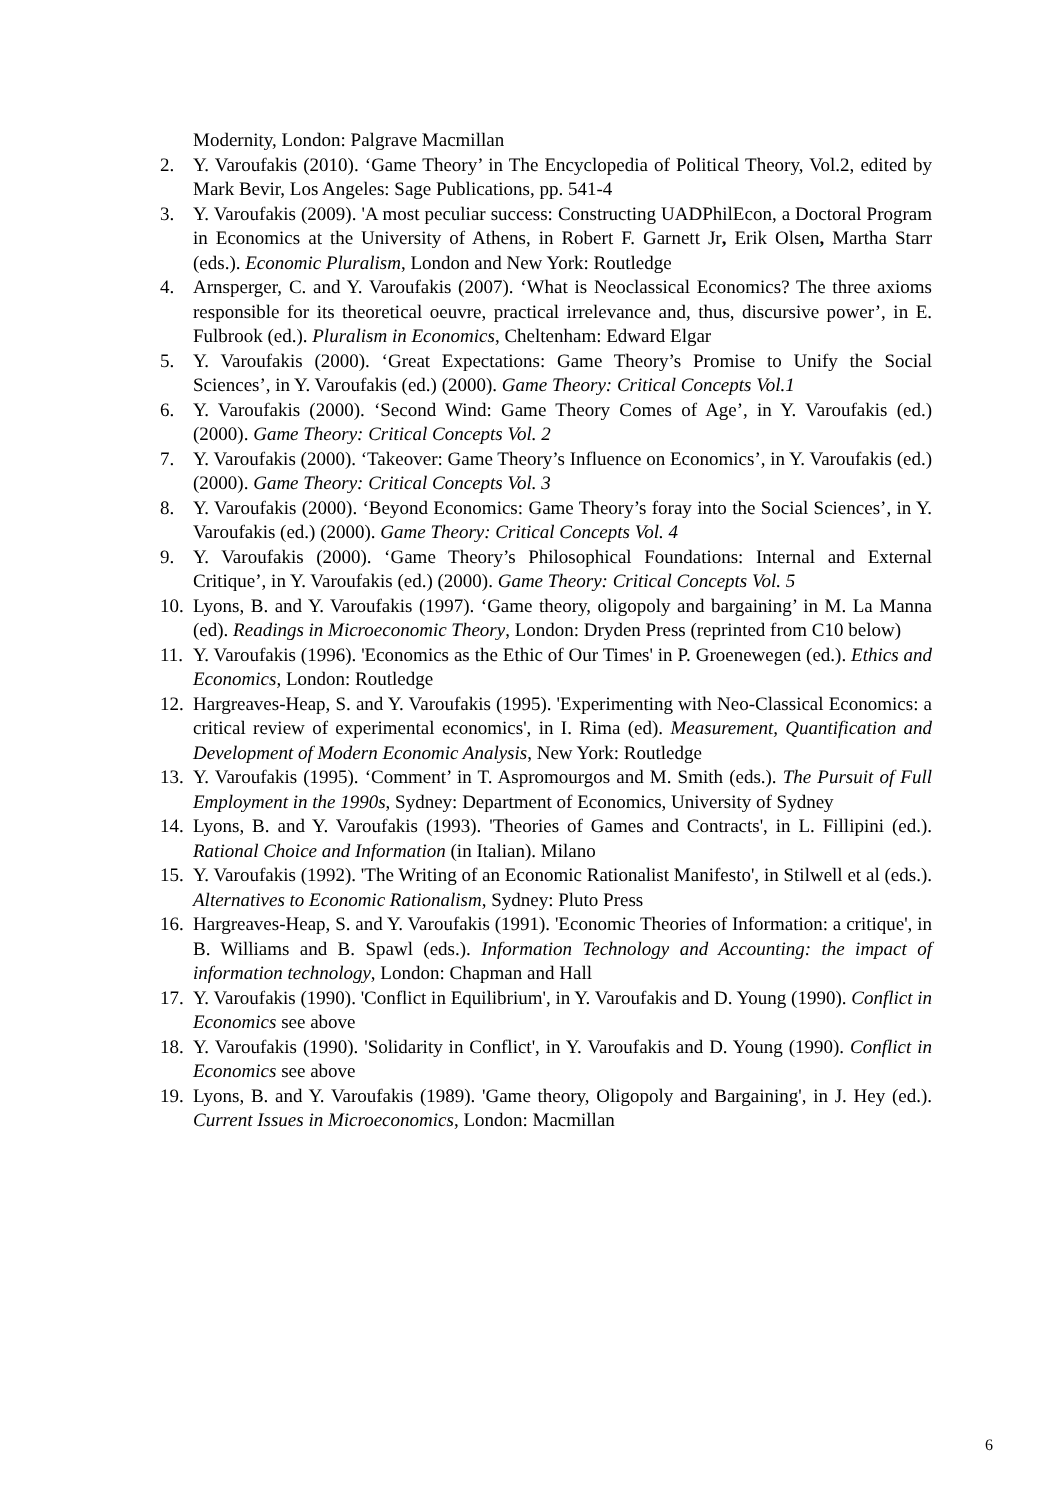Modernity, London: Palgrave Macmillan
2. Y. Varoufakis (2010). ‘Game Theory’ in The Encyclopedia of Political Theory, Vol.2, edited by Mark Bevir, Los Angeles: Sage Publications, pp. 541-4
3. Y. Varoufakis (2009). 'A most peculiar success: Constructing UADPhilEcon, a Doctoral Program in Economics at the University of Athens, in Robert F. Garnett Jr, Erik Olsen, Martha Starr (eds.). Economic Pluralism, London and New York: Routledge
4. Arnsperger, C. and Y. Varoufakis (2007). ‘What is Neoclassical Economics? The three axioms responsible for its theoretical oeuvre, practical irrelevance and, thus, discursive power’, in E. Fulbrook (ed.). Pluralism in Economics, Cheltenham: Edward Elgar
5. Y. Varoufakis (2000). ‘Great Expectations: Game Theory’s Promise to Unify the Social Sciences’, in Y. Varoufakis (ed.) (2000). Game Theory: Critical Concepts Vol.1
6. Y. Varoufakis (2000). ‘Second Wind: Game Theory Comes of Age’, in Y. Varoufakis (ed.) (2000). Game Theory: Critical Concepts Vol. 2
7. Y. Varoufakis (2000). ‘Takeover: Game Theory’s Influence on Economics’, in Y. Varoufakis (ed.) (2000). Game Theory: Critical Concepts Vol. 3
8. Y. Varoufakis (2000). ‘Beyond Economics: Game Theory’s foray into the Social Sciences’, in Y. Varoufakis (ed.) (2000). Game Theory: Critical Concepts Vol. 4
9. Y. Varoufakis (2000). ‘Game Theory’s Philosophical Foundations: Internal and External Critique’, in Y. Varoufakis (ed.) (2000). Game Theory: Critical Concepts Vol. 5
10. Lyons, B. and Y. Varoufakis (1997). ‘Game theory, oligopoly and bargaining’ in M. La Manna (ed). Readings in Microeconomic Theory, London: Dryden Press (reprinted from C10 below)
11. Y. Varoufakis (1996). 'Economics as the Ethic of Our Times' in P. Groenewegen (ed.). Ethics and Economics, London: Routledge
12. Hargreaves-Heap, S. and Y. Varoufakis (1995). 'Experimenting with Neo-Classical Economics: a critical review of experimental economics', in I. Rima (ed). Measurement, Quantification and Development of Modern Economic Analysis, New York: Routledge
13. Y. Varoufakis (1995). ‘Comment’ in T. Aspromourgos and M. Smith (eds.). The Pursuit of Full Employment in the 1990s, Sydney: Department of Economics, University of Sydney
14. Lyons, B. and Y. Varoufakis (1993). 'Theories of Games and Contracts', in L. Fillipini (ed.). Rational Choice and Information (in Italian). Milano
15. Y. Varoufakis (1992). 'The Writing of an Economic Rationalist Manifesto', in Stilwell et al (eds.). Alternatives to Economic Rationalism, Sydney: Pluto Press
16. Hargreaves-Heap, S. and Y. Varoufakis (1991). 'Economic Theories of Information: a critique', in B. Williams and B. Spawl (eds.). Information Technology and Accounting: the impact of information technology, London: Chapman and Hall
17. Y. Varoufakis (1990). 'Conflict in Equilibrium', in Y. Varoufakis and D. Young (1990). Conflict in Economics see above
18. Y. Varoufakis (1990). 'Solidarity in Conflict', in Y. Varoufakis and D. Young (1990). Conflict in Economics see above
19. Lyons, B. and Y. Varoufakis (1989). 'Game theory, Oligopoly and Bargaining', in J. Hey (ed.). Current Issues in Microeconomics, London: Macmillan
6